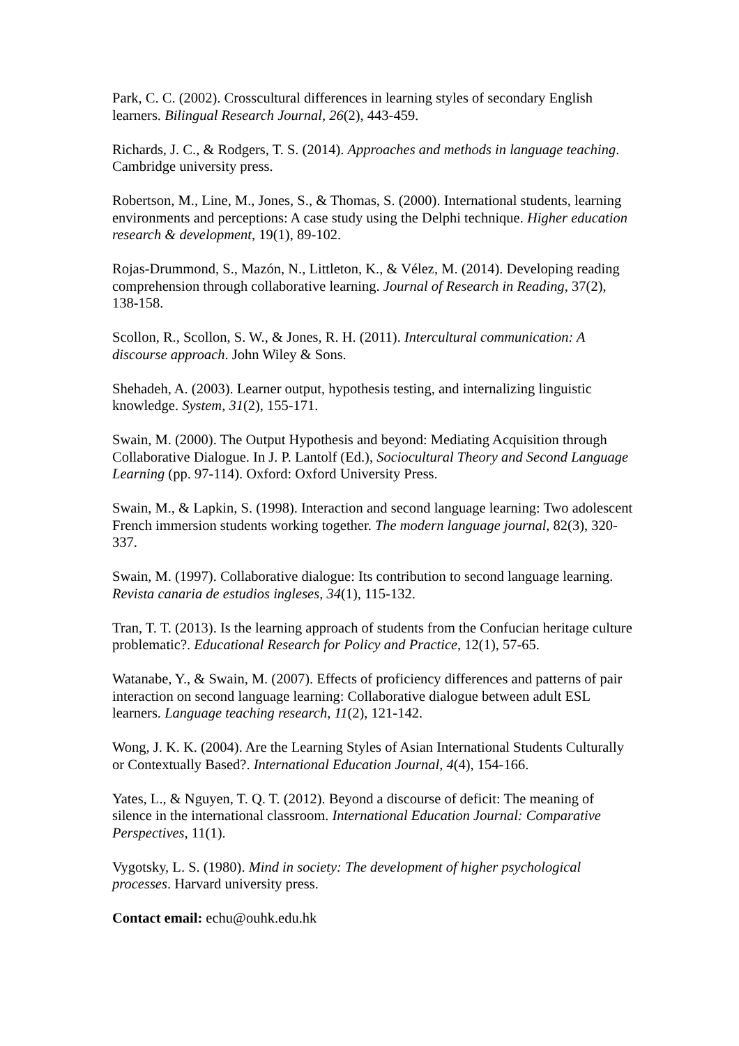Park, C. C. (2002). Crosscultural differences in learning styles of secondary English learners. Bilingual Research Journal, 26(2), 443-459.
Richards, J. C., & Rodgers, T. S. (2014). Approaches and methods in language teaching. Cambridge university press.
Robertson, M., Line, M., Jones, S., & Thomas, S. (2000). International students, learning environments and perceptions: A case study using the Delphi technique. Higher education research & development, 19(1), 89-102.
Rojas-Drummond, S., Mazón, N., Littleton, K., & Vélez, M. (2014). Developing reading comprehension through collaborative learning. Journal of Research in Reading, 37(2), 138-158.
Scollon, R., Scollon, S. W., & Jones, R. H. (2011). Intercultural communication: A discourse approach. John Wiley & Sons.
Shehadeh, A. (2003). Learner output, hypothesis testing, and internalizing linguistic knowledge. System, 31(2), 155-171.
Swain, M. (2000). The Output Hypothesis and beyond: Mediating Acquisition through Collaborative Dialogue. In J. P. Lantolf (Ed.), Sociocultural Theory and Second Language Learning (pp. 97-114). Oxford: Oxford University Press.
Swain, M., & Lapkin, S. (1998). Interaction and second language learning: Two adolescent French immersion students working together. The modern language journal, 82(3), 320-337.
Swain, M. (1997). Collaborative dialogue: Its contribution to second language learning. Revista canaria de estudios ingleses, 34(1), 115-132.
Tran, T. T. (2013). Is the learning approach of students from the Confucian heritage culture problematic?. Educational Research for Policy and Practice, 12(1), 57-65.
Watanabe, Y., & Swain, M. (2007). Effects of proficiency differences and patterns of pair interaction on second language learning: Collaborative dialogue between adult ESL learners. Language teaching research, 11(2), 121-142.
Wong, J. K. K. (2004). Are the Learning Styles of Asian International Students Culturally or Contextually Based?. International Education Journal, 4(4), 154-166.
Yates, L., & Nguyen, T. Q. T. (2012). Beyond a discourse of deficit: The meaning of silence in the international classroom. International Education Journal: Comparative Perspectives, 11(1).
Vygotsky, L. S. (1980). Mind in society: The development of higher psychological processes. Harvard university press.
Contact email: echu@ouhk.edu.hk